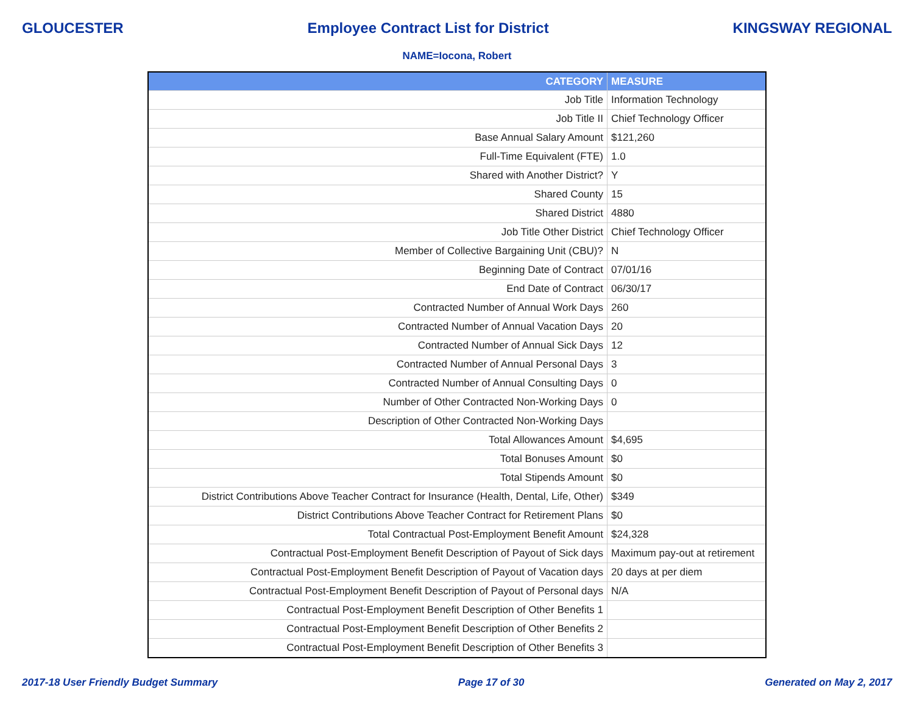GLOUCESTER Employee Contract List for District KINGSWAY REGIONAL
NAME=Iocona, Robert
| CATEGORY | MEASURE |
| --- | --- |
| Job Title | Information Technology |
| Job Title II | Chief Technology Officer |
| Base Annual Salary Amount | $121,260 |
| Full-Time Equivalent (FTE) | 1.0 |
| Shared with Another District? | Y |
| Shared County | 15 |
| Shared District | 4880 |
| Job Title Other District | Chief Technology Officer |
| Member of Collective Bargaining Unit (CBU)? | N |
| Beginning Date of Contract | 07/01/16 |
| End Date of Contract | 06/30/17 |
| Contracted Number of Annual Work Days | 260 |
| Contracted Number of Annual Vacation Days | 20 |
| Contracted Number of Annual Sick Days | 12 |
| Contracted Number of Annual Personal Days | 3 |
| Contracted Number of Annual Consulting Days | 0 |
| Number of Other Contracted Non-Working Days | 0 |
| Description of Other Contracted Non-Working Days | |
| Total Allowances Amount | $4,695 |
| Total Bonuses Amount | $0 |
| Total Stipends Amount | $0 |
| District Contributions Above Teacher Contract for Insurance (Health, Dental, Life, Other) | $349 |
| District Contributions Above Teacher Contract for Retirement Plans | $0 |
| Total Contractual Post-Employment Benefit Amount | $24,328 |
| Contractual Post-Employment Benefit Description of Payout of Sick days | Maximum pay-out at retirement |
| Contractual Post-Employment Benefit Description of Payout of Vacation days | 20 days at per diem |
| Contractual Post-Employment Benefit Description of Payout of Personal days | N/A |
| Contractual Post-Employment Benefit Description of Other Benefits 1 | |
| Contractual Post-Employment Benefit Description of Other Benefits 2 | |
| Contractual Post-Employment Benefit Description of Other Benefits 3 | |
2017-18 User Friendly Budget Summary Page 17 of 30 Generated on May 2, 2017